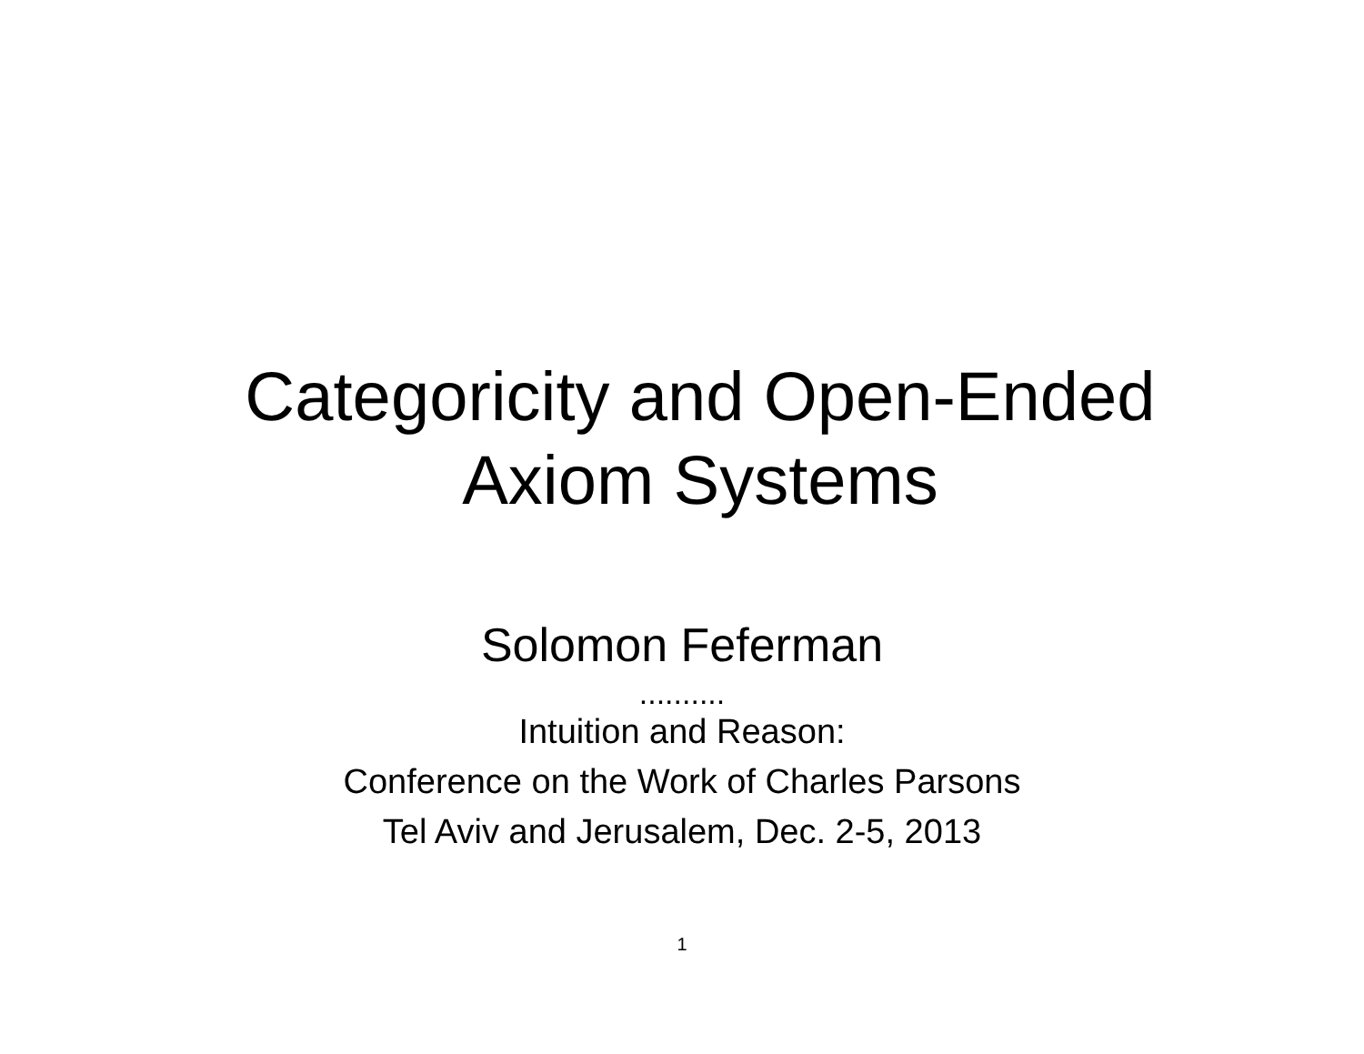Categoricity and Open-Ended
Axiom Systems
Solomon Feferman
..........
Intuition and Reason:
Conference on the Work of Charles Parsons
Tel Aviv and Jerusalem, Dec. 2-5, 2013
1